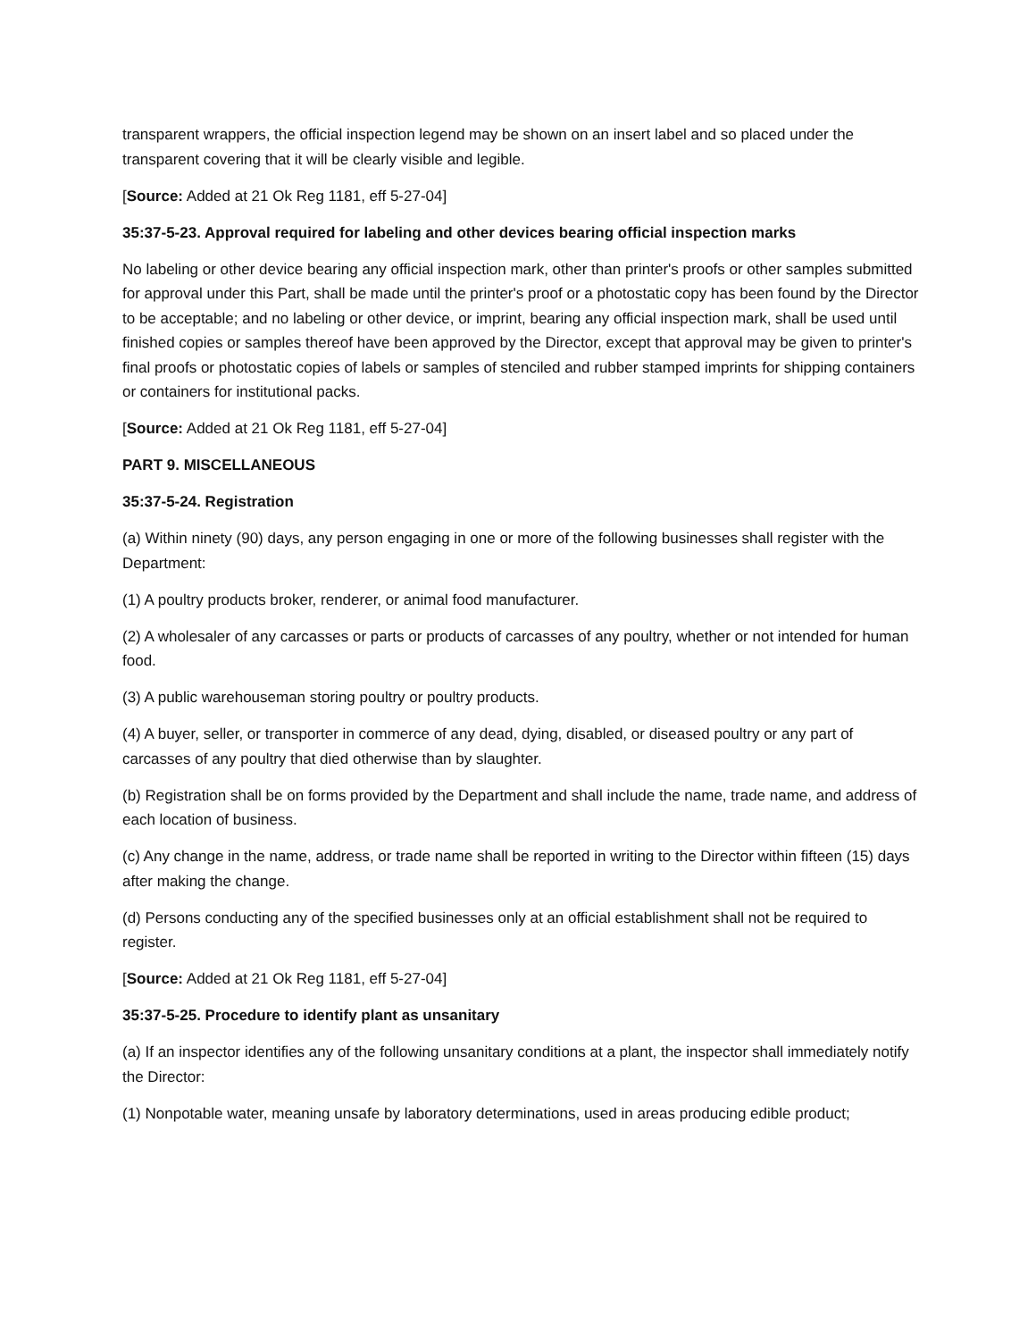transparent wrappers, the official inspection legend may be shown on an insert label and so placed under the transparent covering that it will be clearly visible and legible.
[Source: Added at 21 Ok Reg 1181, eff 5-27-04]
35:37-5-23. Approval required for labeling and other devices bearing official inspection marks
No labeling or other device bearing any official inspection mark, other than printer's proofs or other samples submitted for approval under this Part, shall be made until the printer's proof or a photostatic copy has been found by the Director to be acceptable; and no labeling or other device, or imprint, bearing any official inspection mark, shall be used until finished copies or samples thereof have been approved by the Director, except that approval may be given to printer's final proofs or photostatic copies of labels or samples of stenciled and rubber stamped imprints for shipping containers or containers for institutional packs.
[Source: Added at 21 Ok Reg 1181, eff 5-27-04]
PART 9. MISCELLANEOUS
35:37-5-24. Registration
(a) Within ninety (90) days, any person engaging in one or more of the following businesses shall register with the Department:
(1) A poultry products broker, renderer, or animal food manufacturer.
(2) A wholesaler of any carcasses or parts or products of carcasses of any poultry, whether or not intended for human food.
(3) A public warehouseman storing poultry or poultry products.
(4) A buyer, seller, or transporter in commerce of any dead, dying, disabled, or diseased poultry or any part of carcasses of any poultry that died otherwise than by slaughter.
(b) Registration shall be on forms provided by the Department and shall include the name, trade name, and address of each location of business.
(c) Any change in the name, address, or trade name shall be reported in writing to the Director within fifteen (15) days after making the change.
(d) Persons conducting any of the specified businesses only at an official establishment shall not be required to register.
[Source: Added at 21 Ok Reg 1181, eff 5-27-04]
35:37-5-25. Procedure to identify plant as unsanitary
(a) If an inspector identifies any of the following unsanitary conditions at a plant, the inspector shall immediately notify the Director:
(1) Nonpotable water, meaning unsafe by laboratory determinations, used in areas producing edible product;